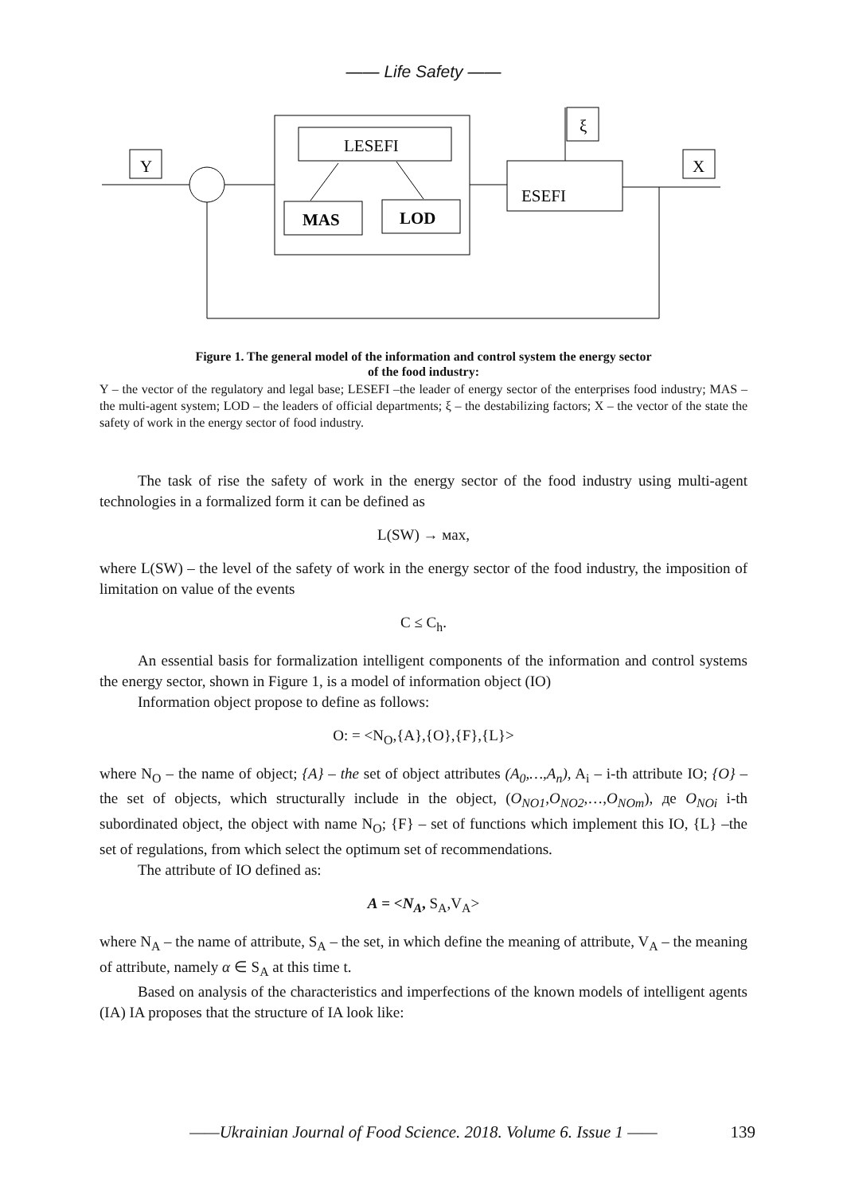—— Life Safety ——
Y
X
ξ
LESEFI
MAS
LOD
ESEFI
Figure 1. The general model of the information and control system the energy sector
of the food industry:
Y – the vector of the regulatory and legal base; LESEFI –the leader of energy sector of the enterprises food industry; MAS – the multi-agent system; LOD – the leaders of official departments; ξ – the destabilizing factors; X – the vector of the state the safety of work in the energy sector of food industry.
The task of rise the safety of work in the energy sector of the food industry using multi-agent technologies in a formalized form it can be defined as
L(SW) → мах,
where L(SW) – the level of the safety of work in the energy sector of the food industry, the imposition of limitation on value of the events
C ≤ C<sub>h</sub>.
An essential basis for formalization intelligent components of the information and control systems the energy sector, shown in Figure 1, is a model of information object (IO)
Information object propose to define as follows:
O: = <N<sub>O</sub>,{A},{O},{F},{L}>
where N<sub>O</sub> – the name of object; {A} – the set of object attributes (A<sub>0</sub>,…,A<sub>n</sub>), A<sub>i</sub> – i-th attribute IO; {O} – the set of objects, which structurally include in the object, (O<sub>NO1</sub>,O<sub>NO2</sub>,…,O<sub>NOm</sub>), де O<sub>NOi</sub> i-th subordinated object, the object with name N<sub>O</sub>; {F} – set of functions which implement this IO, {L} –the set of regulations, from which select the optimum set of recommendations.
The attribute of IO defined as:
A = <N<sub>A</sub>, S<sub>A</sub>,V<sub>A</sub>>
where N<sub>A</sub> – the name of attribute, S<sub>A</sub> – the set, in which define the meaning of attribute, V<sub>A</sub> – the meaning of attribute, namely α ∈ S<sub>A</sub> at this time t.
Based on analysis of the characteristics and imperfections of the known models of intelligent agents (IA) IA proposes that the structure of IA look like:
——Ukrainian Journal of Food Science. 2018. Volume 6. Issue 1 —— 139